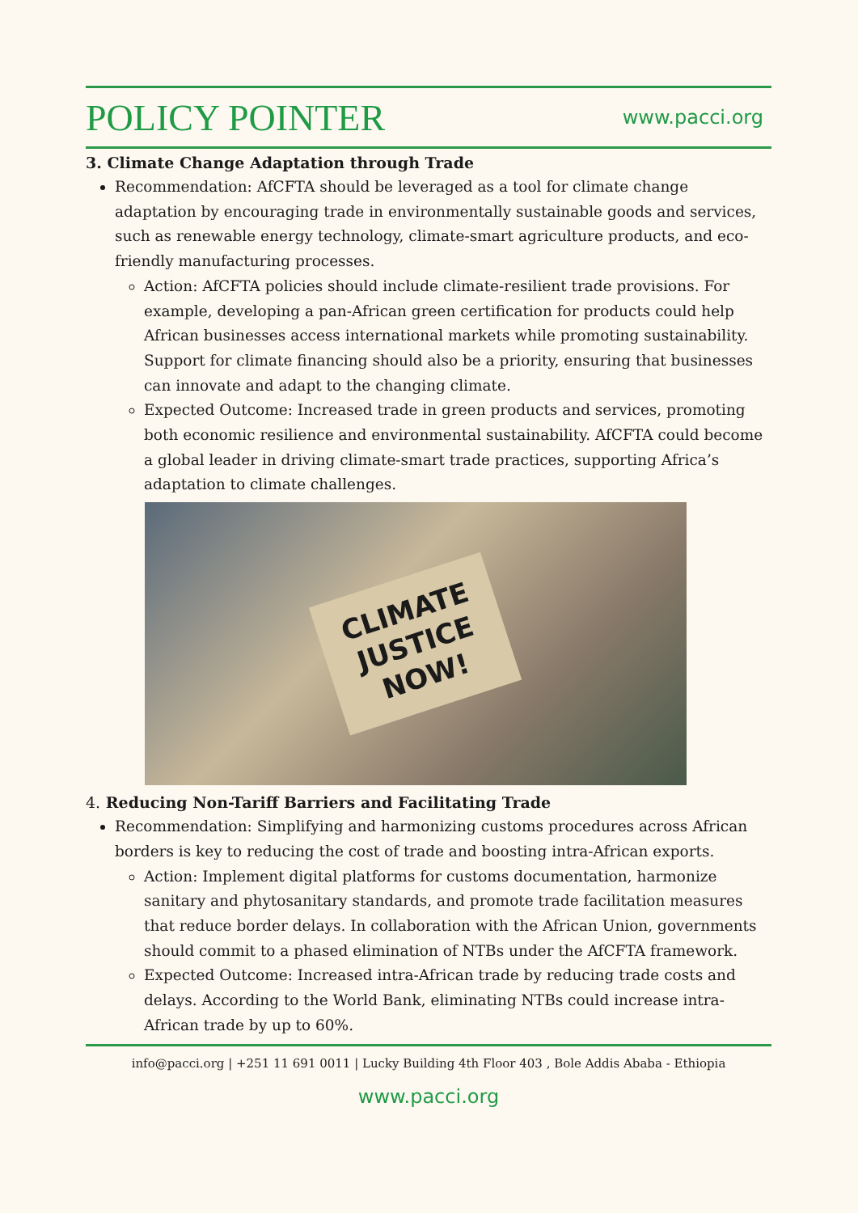POLICY POINTER www.pacci.org
3. Climate Change Adaptation through Trade
Recommendation: AfCFTA should be leveraged as a tool for climate change adaptation by encouraging trade in environmentally sustainable goods and services, such as renewable energy technology, climate-smart agriculture products, and eco-friendly manufacturing processes.
Action: AfCFTA policies should include climate-resilient trade provisions. For example, developing a pan-African green certification for products could help African businesses access international markets while promoting sustainability. Support for climate financing should also be a priority, ensuring that businesses can innovate and adapt to the changing climate.
Expected Outcome: Increased trade in green products and services, promoting both economic resilience and environmental sustainability. AfCFTA could become a global leader in driving climate-smart trade practices, supporting Africa’s adaptation to climate challenges.
CLIMATE
JUSTICE
NOW!
4. Reducing Non-Tariff Barriers and Facilitating Trade
Recommendation: Simplifying and harmonizing customs procedures across African borders is key to reducing the cost of trade and boosting intra-African exports.
Action: Implement digital platforms for customs documentation, harmonize sanitary and phytosanitary standards, and promote trade facilitation measures that reduce border delays. In collaboration with the African Union, governments should commit to a phased elimination of NTBs under the AfCFTA framework.
Expected Outcome: Increased intra-African trade by reducing trade costs and delays. According to the World Bank, eliminating NTBs could increase intra-African trade by up to 60%.
info@pacci.org | +251 11 691 0011 | Lucky Building 4th Floor 403 , Bole Addis Ababa - Ethiopia
www.pacci.org